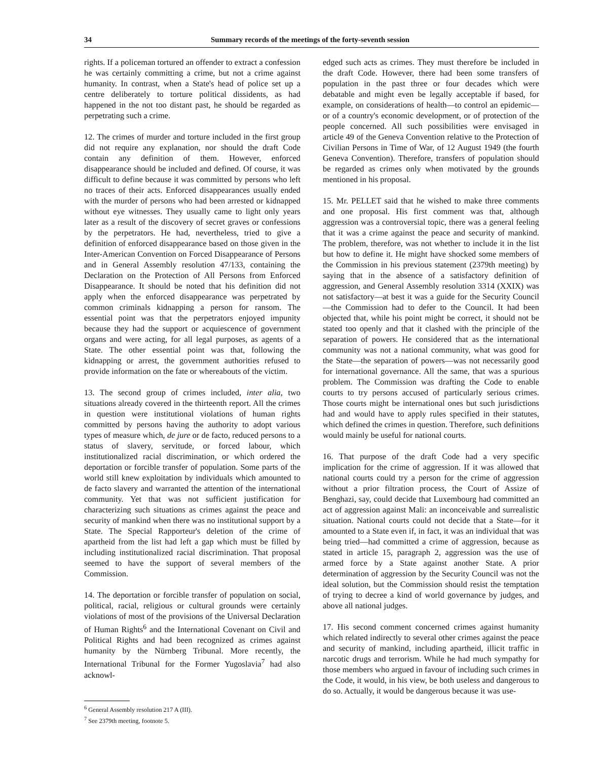34 Summary records of the meetings of the forty-seventh session
rights. If a policeman tortured an offender to extract a confession he was certainly committing a crime, but not a crime against humanity. In contrast, when a State's head of police set up a centre deliberately to torture political dissidents, as had happened in the not too distant past, he should be regarded as perpetrating such a crime.
12. The crimes of murder and torture included in the first group did not require any explanation, nor should the draft Code contain any definition of them. However, enforced disappearance should be included and defined. Of course, it was difficult to define because it was committed by persons who left no traces of their acts. Enforced disappearances usually ended with the murder of persons who had been arrested or kidnapped without eye witnesses. They usually came to light only years later as a result of the discovery of secret graves or confessions by the perpetrators. He had, nevertheless, tried to give a definition of enforced disappearance based on those given in the Inter-American Convention on Forced Disappearance of Persons and in General Assembly resolution 47/133, containing the Declaration on the Protection of All Persons from Enforced Disappearance. It should be noted that his definition did not apply when the enforced disappearance was perpetrated by common criminals kidnapping a person for ransom. The essential point was that the perpetrators enjoyed impunity because they had the support or acquiescence of government organs and were acting, for all legal purposes, as agents of a State. The other essential point was that, following the kidnapping or arrest, the government authorities refused to provide information on the fate or whereabouts of the victim.
13. The second group of crimes included, inter alia, two situations already covered in the thirteenth report. All the crimes in question were institutional violations of human rights committed by persons having the authority to adopt various types of measure which, de jure or de facto, reduced persons to a status of slavery, servitude, or forced labour, which institutionalized racial discrimination, or which ordered the deportation or forcible transfer of population. Some parts of the world still knew exploitation by individuals which amounted to de facto slavery and warranted the attention of the international community. Yet that was not sufficient justification for characterizing such situations as crimes against the peace and security of mankind when there was no institutional support by a State. The Special Rapporteur's deletion of the crime of apartheid from the list had left a gap which must be filled by including institutionalized racial discrimination. That proposal seemed to have the support of several members of the Commission.
14. The deportation or forcible transfer of population on social, political, racial, religious or cultural grounds were certainly violations of most of the provisions of the Universal Declaration of Human Rights<sup>6</sup> and the International Covenant on Civil and Political Rights and had been recognized as crimes against humanity by the Nürnberg Tribunal. More recently, the International Tribunal for the Former Yugoslavia<sup>7</sup> had also acknowl-
<sup>6</sup> General Assembly resolution 217 A (III).
<sup>7</sup> See 2379th meeting, footnote 5.
edged such acts as crimes. They must therefore be included in the draft Code. However, there had been some transfers of population in the past three or four decades which were debatable and might even be legally acceptable if based, for example, on considerations of health—to control an epidemic—or of a country's economic development, or of protection of the people concerned. All such possibilities were envisaged in article 49 of the Geneva Convention relative to the Protection of Civilian Persons in Time of War, of 12 August 1949 (the fourth Geneva Convention). Therefore, transfers of population should be regarded as crimes only when motivated by the grounds mentioned in his proposal.
15. Mr. PELLET said that he wished to make three comments and one proposal. His first comment was that, although aggression was a controversial topic, there was a general feeling that it was a crime against the peace and security of mankind. The problem, therefore, was not whether to include it in the list but how to define it. He might have shocked some members of the Commission in his previous statement (2379th meeting) by saying that in the absence of a satisfactory definition of aggression, and General Assembly resolution 3314 (XXIX) was not satisfactory—at best it was a guide for the Security Council—the Commission had to defer to the Council. It had been objected that, while his point might be correct, it should not be stated too openly and that it clashed with the principle of the separation of powers. He considered that as the international community was not a national community, what was good for the State—the separation of powers—was not necessarily good for international governance. All the same, that was a spurious problem. The Commission was drafting the Code to enable courts to try persons accused of particularly serious crimes. Those courts might be international ones but such jurisdictions had and would have to apply rules specified in their statutes, which defined the crimes in question. Therefore, such definitions would mainly be useful for national courts.
16. That purpose of the draft Code had a very specific implication for the crime of aggression. If it was allowed that national courts could try a person for the crime of aggression without a prior filtration process, the Court of Assize of Benghazi, say, could decide that Luxembourg had committed an act of aggression against Mali: an inconceivable and surrealistic situation. National courts could not decide that a State—for it amounted to a State even if, in fact, it was an individual that was being tried—had committed a crime of aggression, because as stated in article 15, paragraph 2, aggression was the use of armed force by a State against another State. A prior determination of aggression by the Security Council was not the ideal solution, but the Commission should resist the temptation of trying to decree a kind of world governance by judges, and above all national judges.
17. His second comment concerned crimes against humanity which related indirectly to several other crimes against the peace and security of mankind, including apartheid, illicit traffic in narcotic drugs and terrorism. While he had much sympathy for those members who argued in favour of including such crimes in the Code, it would, in his view, be both useless and dangerous to do so. Actually, it would be dangerous because it was use-